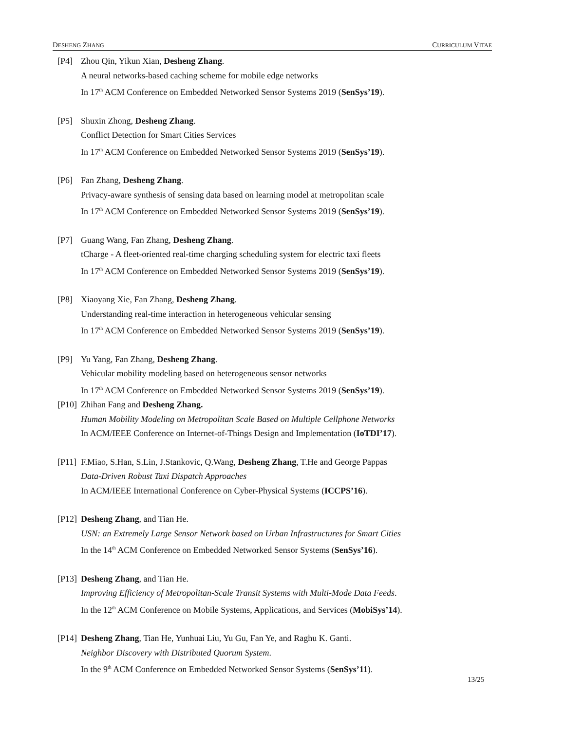DESHENG ZHANG CURRICULUM VITAE
[P4] Zhou Qin, Yikun Xian, Desheng Zhang.
A neural networks-based caching scheme for mobile edge networks
In 17<sup>th</sup> ACM Conference on Embedded Networked Sensor Systems 2019 (SenSys’19).
[P5] Shuxin Zhong, Desheng Zhang.
Conflict Detection for Smart Cities Services
In 17<sup>th</sup> ACM Conference on Embedded Networked Sensor Systems 2019 (SenSys’19).
[P6] Fan Zhang, Desheng Zhang.
Privacy-aware synthesis of sensing data based on learning model at metropolitan scale
In 17<sup>th</sup> ACM Conference on Embedded Networked Sensor Systems 2019 (SenSys’19).
[P7] Guang Wang, Fan Zhang, Desheng Zhang.
tCharge - A fleet-oriented real-time charging scheduling system for electric taxi fleets
In 17<sup>th</sup> ACM Conference on Embedded Networked Sensor Systems 2019 (SenSys’19).
[P8] Xiaoyang Xie, Fan Zhang, Desheng Zhang.
Understanding real-time interaction in heterogeneous vehicular sensing
In 17<sup>th</sup> ACM Conference on Embedded Networked Sensor Systems 2019 (SenSys’19).
[P9] Yu Yang, Fan Zhang, Desheng Zhang.
Vehicular mobility modeling based on heterogeneous sensor networks
In 17<sup>th</sup> ACM Conference on Embedded Networked Sensor Systems 2019 (SenSys’19).
[P10]
Zhihan Fang and Desheng Zhang.
Human Mobility Modeling on Metropolitan Scale Based on Multiple Cellphone Networks
In ACM/IEEE Conference on Internet-of-Things Design and Implementation (IoTDI’17).
[P11]
F.Miao, S.Han, S.Lin, J.Stankovic, Q.Wang, Desheng Zhang, T.He and George Pappas
Data-Driven Robust Taxi Dispatch Approaches
In ACM/IEEE International Conference on Cyber-Physical Systems (ICCPS’16).
[P12]
Desheng Zhang, and Tian He.
USN: an Extremely Large Sensor Network based on Urban Infrastructures for Smart Cities
In the 14<sup>th</sup> ACM Conference on Embedded Networked Sensor Systems (SenSys’16).
[P13]
Desheng Zhang, and Tian He.
Improving Efficiency of Metropolitan-Scale Transit Systems with Multi-Mode Data Feeds.
In the 12<sup>th</sup> ACM Conference on Mobile Systems, Applications, and Services (MobiSys’14).
[P14]
Desheng Zhang, Tian He, Yunhuai Liu, Yu Gu, Fan Ye, and Raghu K. Ganti.
Neighbor Discovery with Distributed Quorum System.
In the 9<sup>th</sup> ACM Conference on Embedded Networked Sensor Systems (SenSys’11).
13/25